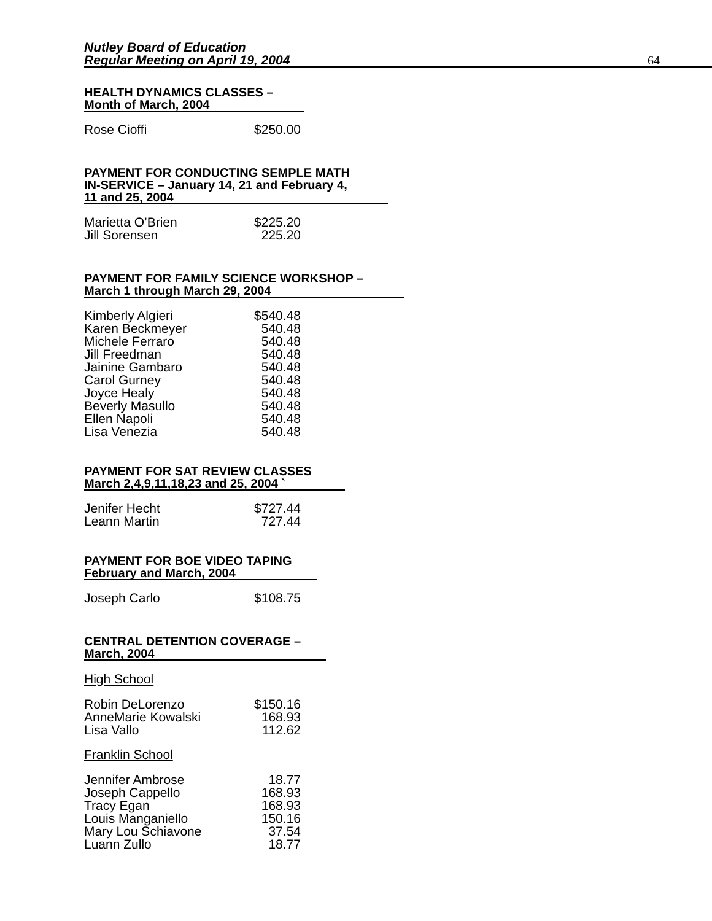Nutley Board of Education
Regular Meeting on April 19, 2004
64
HEALTH DYNAMICS CLASSES –
Month of March, 2004
| Rose Cioffi | $250.00 |
PAYMENT FOR CONDUCTING SEMPLE MATH
IN-SERVICE – January 14, 21 and February 4,
11 and 25, 2004
| Marietta O’Brien | $225.20 |
| Jill Sorensen | 225.20 |
PAYMENT FOR FAMILY SCIENCE WORKSHOP –
March 1 through March 29, 2004
| Kimberly Algieri | $540.48 |
| Karen Beckmeyer | 540.48 |
| Michele Ferraro | 540.48 |
| Jill Freedman | 540.48 |
| Jainine Gambaro | 540.48 |
| Carol Gurney | 540.48 |
| Joyce Healy | 540.48 |
| Beverly Masullo | 540.48 |
| Ellen Napoli | 540.48 |
| Lisa Venezia | 540.48 |
PAYMENT FOR SAT REVIEW CLASSES
March 2,4,9,11,18,23 and 25, 2004 `
| Jenifer Hecht | $727.44 |
| Leann Martin | 727.44 |
PAYMENT FOR BOE VIDEO TAPING
February and March, 2004
| Joseph Carlo | $108.75 |
CENTRAL DETENTION COVERAGE –
March, 2004
High School
| Robin DeLorenzo | $150.16 |
| AnneMarie Kowalski | 168.93 |
| Lisa Vallo | 112.62 |
Franklin School
| Jennifer Ambrose | 18.77 |
| Joseph Cappello | 168.93 |
| Tracy Egan | 168.93 |
| Louis Manganiello | 150.16 |
| Mary Lou Schiavone | 37.54 |
| Luann Zullo | 18.77 |